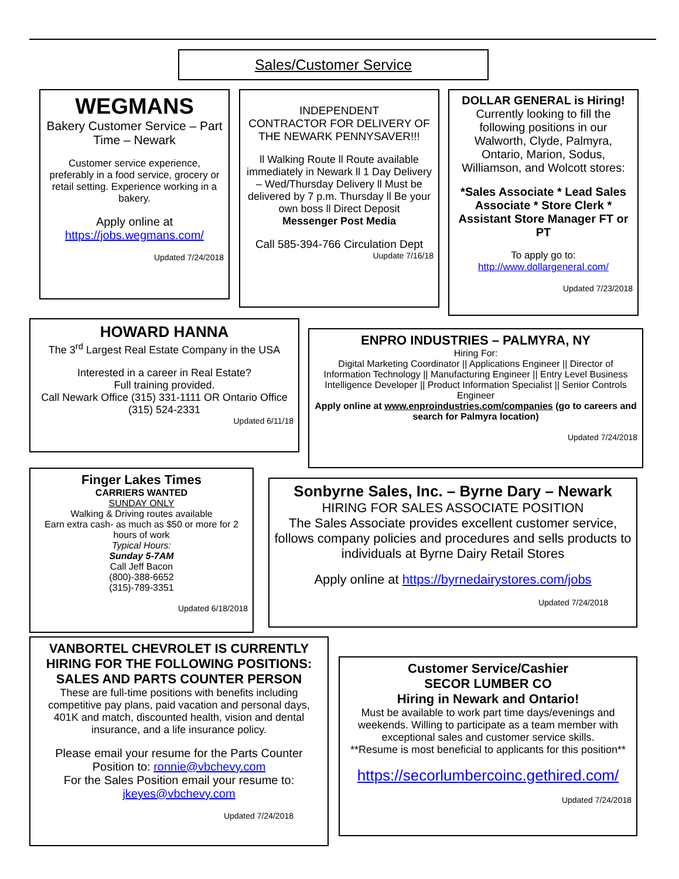Sales/Customer Service
WEGMANS
Bakery Customer Service – Part Time – Newark
Customer service experience, preferably in a food service, grocery or retail setting. Experience working in a bakery.
Apply online at
https://jobs.wegmans.com/
Updated 7/24/2018
INDEPENDENT
CONTRACTOR FOR DELIVERY OF THE NEWARK PENNYSAVER!!!
ll Walking Route ll Route available immediately in Newark ll 1 Day Delivery – Wed/Thursday Delivery ll Must be delivered by 7 p.m. Thursday ll Be your own boss ll Direct Deposit
Messenger Post Media
Call 585-394-766 Circulation Dept
Uupdate 7/16/18
DOLLAR GENERAL is Hiring!
Currently looking to fill the following positions in our Walworth, Clyde, Palmyra, Ontario, Marion, Sodus, Williamson, and Wolcott stores:
*Sales Associate * Lead Sales Associate * Store Clerk * Assistant Store Manager FT or PT
To apply go to:
http://www.dollargeneral.com/
Updated 7/23/2018
HOWARD HANNA
The 3<sup>rd</sup> Largest Real Estate Company in the USA
Interested in a career in Real Estate?
Full training provided.
Call Newark Office (315) 331-1111 OR Ontario Office (315) 524-2331
Updated 6/11/18
ENPRO INDUSTRIES – PALMYRA, NY
Hiring For:
Digital Marketing Coordinator || Applications Engineer || Director of Information Technology || Manufacturing Engineer || Entry Level Business Intelligence Developer || Product Information Specialist || Senior Controls Engineer
Apply online at www.enproindustries.com/companies (go to careers and search for Palmyra location)
Updated 7/24/2018
Finger Lakes Times
CARRIERS WANTED
SUNDAY ONLY
Walking & Driving routes available
Earn extra cash- as much as $50 or more for 2 hours of work
Typical Hours:
Sunday 5-7AM
Call Jeff Bacon
(800)-388-6652
(315)-789-3351
Updated 6/18/2018
Sonbyrne Sales, Inc. – Byrne Dary – Newark
HIRING FOR SALES ASSOCIATE POSITION
The Sales Associate provides excellent customer service, follows company policies and procedures and sells products to individuals at Byrne Dairy Retail Stores
Apply online at https://byrnedairystores.com/jobs
Updated 7/24/2018
VANBORTEL CHEVROLET IS CURRENTLY HIRING FOR THE FOLLOWING POSITIONS: SALES AND PARTS COUNTER PERSON
These are full-time positions with benefits including competitive pay plans, paid vacation and personal days, 401K and match, discounted health, vision and dental insurance, and a life insurance policy.
Please email your resume for the Parts Counter Position to: ronnie@vbchevy.com
For the Sales Position email your resume to:
jkeyes@vbchevy.com
Updated 7/24/2018
Customer Service/Cashier
SECOR LUMBER CO
Hiring in Newark and Ontario!
Must be available to work part time days/evenings and weekends. Willing to participate as a team member with exceptional sales and customer service skills.
**Resume is most beneficial to applicants for this position**
https://secorlumbercoinc.gethired.com/
Updated 7/24/2018